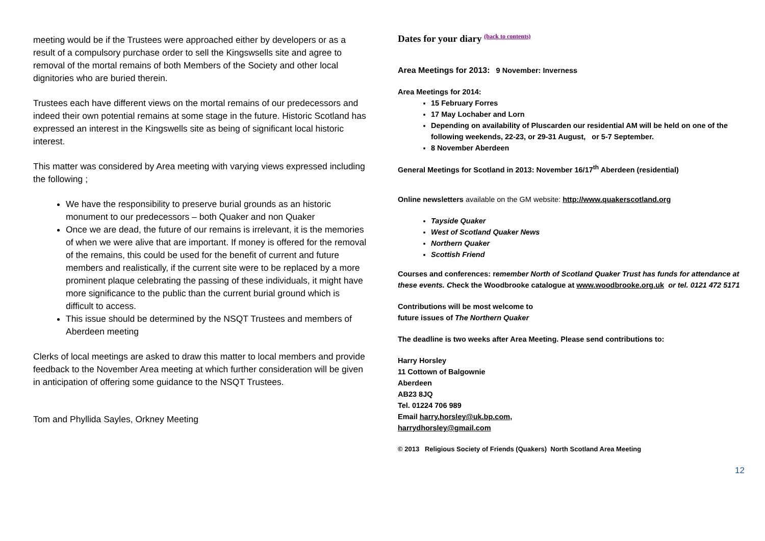meeting would be if the Trustees were approached either by developers or as a result of a compulsory purchase order to sell the Kingswsells site and agree to removal of the mortal remains of both Members of the Society and other local dignitories who are buried therein.
Trustees each have different views on the mortal remains of our predecessors and indeed their own potential remains at some stage in the future. Historic Scotland has expressed an interest in the Kingswells site as being of significant local historic interest.
This matter was considered by Area meeting with varying views expressed including the following ;
We have the responsibility to preserve burial grounds as an historic monument to our predecessors – both Quaker and non Quaker
Once we are dead, the future of our remains is irrelevant, it is the memories of when we were alive that are important. If money is offered for the removal of the remains, this could be used for the benefit of current and future members and realistically, if the current site were to be replaced by a more prominent plaque celebrating the passing of these individuals, it might have more significance to the public than the current burial ground which is difficult to access.
This issue should be determined by the NSQT Trustees and members of Aberdeen meeting
Clerks of local meetings are asked to draw this matter to local members and provide feedback to the November Area meeting at which further consideration will be given in anticipation of offering some guidance to the NSQT Trustees.
Tom and Phyllida Sayles, Orkney Meeting
Dates for your diary (back to contents)
Area Meetings for 2013: 9 November: Inverness
Area Meetings for 2014:
15 February Forres
17 May Lochaber and Lorn
Depending on availability of Pluscarden our residential AM will be held on one of the following weekends, 22-23, or 29-31 August, or 5-7 September.
8 November Aberdeen
General Meetings for Scotland in 2013: November 16/17<sup>th</sup> Aberdeen (residential)
Online newsletters available on the GM website: http://www.quakerscotland.org
Tayside Quaker
West of Scotland Quaker News
Northern Quaker
Scottish Friend
Courses and conferences: remember North of Scotland Quaker Trust has funds for attendance at these events. Check the Woodbrooke catalogue at www.woodbrooke.org.uk or tel. 0121 472 5171
Contributions will be most welcome to
future issues of The Northern Quaker
The deadline is two weeks after Area Meeting. Please send contributions to:
Harry Horsley
11 Cottown of Balgownie
Aberdeen
AB23 8JQ
Tel. 01224 706 989
Email harry.horsley@uk.bp.com,
harrydhorsley@gmail.com
© 2013 Religious Society of Friends (Quakers) North Scotland Area Meeting
12